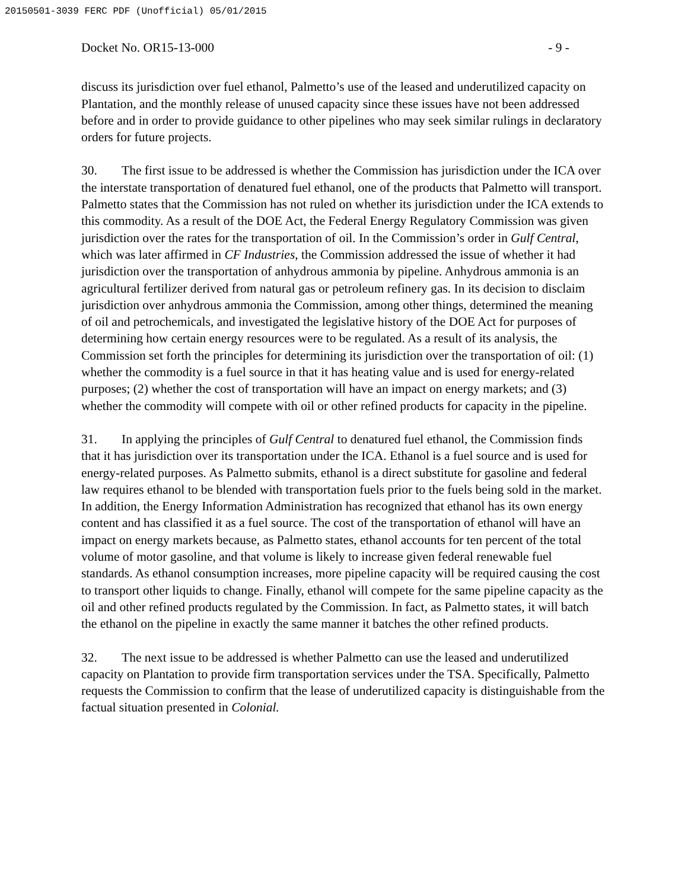20150501-3039 FERC PDF (Unofficial) 05/01/2015
Docket No. OR15-13-000 - 9 -
discuss its jurisdiction over fuel ethanol, Palmetto’s use of the leased and underutilized capacity on Plantation, and the monthly release of unused capacity since these issues have not been addressed before and in order to provide guidance to other pipelines who may seek similar rulings in declaratory orders for future projects.
30. The first issue to be addressed is whether the Commission has jurisdiction under the ICA over the interstate transportation of denatured fuel ethanol, one of the products that Palmetto will transport. Palmetto states that the Commission has not ruled on whether its jurisdiction under the ICA extends to this commodity. As a result of the DOE Act, the Federal Energy Regulatory Commission was given jurisdiction over the rates for the transportation of oil. In the Commission’s order in Gulf Central, which was later affirmed in CF Industries, the Commission addressed the issue of whether it had jurisdiction over the transportation of anhydrous ammonia by pipeline. Anhydrous ammonia is an agricultural fertilizer derived from natural gas or petroleum refinery gas. In its decision to disclaim jurisdiction over anhydrous ammonia the Commission, among other things, determined the meaning of oil and petrochemicals, and investigated the legislative history of the DOE Act for purposes of determining how certain energy resources were to be regulated. As a result of its analysis, the Commission set forth the principles for determining its jurisdiction over the transportation of oil: (1) whether the commodity is a fuel source in that it has heating value and is used for energy-related purposes; (2) whether the cost of transportation will have an impact on energy markets; and (3) whether the commodity will compete with oil or other refined products for capacity in the pipeline.
31. In applying the principles of Gulf Central to denatured fuel ethanol, the Commission finds that it has jurisdiction over its transportation under the ICA. Ethanol is a fuel source and is used for energy-related purposes. As Palmetto submits, ethanol is a direct substitute for gasoline and federal law requires ethanol to be blended with transportation fuels prior to the fuels being sold in the market. In addition, the Energy Information Administration has recognized that ethanol has its own energy content and has classified it as a fuel source. The cost of the transportation of ethanol will have an impact on energy markets because, as Palmetto states, ethanol accounts for ten percent of the total volume of motor gasoline, and that volume is likely to increase given federal renewable fuel standards. As ethanol consumption increases, more pipeline capacity will be required causing the cost to transport other liquids to change. Finally, ethanol will compete for the same pipeline capacity as the oil and other refined products regulated by the Commission. In fact, as Palmetto states, it will batch the ethanol on the pipeline in exactly the same manner it batches the other refined products.
32. The next issue to be addressed is whether Palmetto can use the leased and underutilized capacity on Plantation to provide firm transportation services under the TSA. Specifically, Palmetto requests the Commission to confirm that the lease of underutilized capacity is distinguishable from the factual situation presented in Colonial.